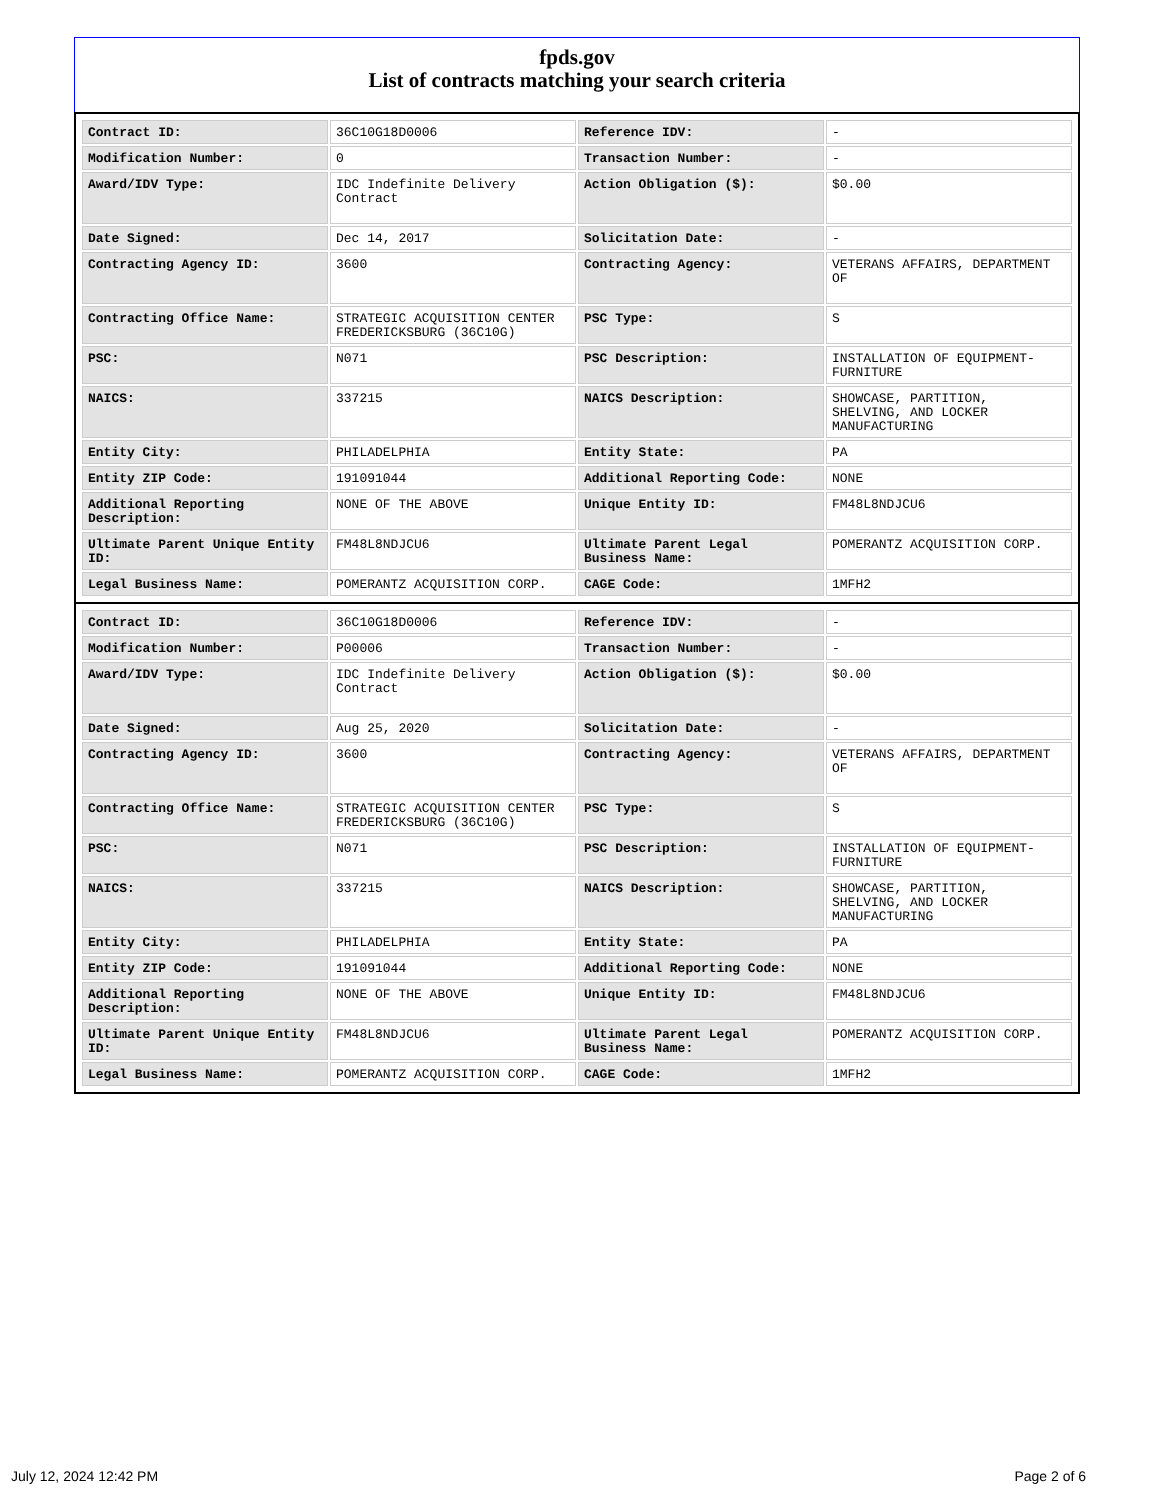fpds.gov
List of contracts matching your search criteria
| Contract ID: | 36C10G18D0006 | Reference IDV: | - |
| Modification Number: | 0 | Transaction Number: | - |
| Award/IDV Type: | IDC Indefinite Delivery Contract | Action Obligation ($): | $0.00 |
| Date Signed: | Dec 14, 2017 | Solicitation Date: | - |
| Contracting Agency ID: | 3600 | Contracting Agency: | VETERANS AFFAIRS, DEPARTMENT OF |
| Contracting Office Name: | STRATEGIC ACQUISITION CENTER FREDERICKSBURG (36C10G) | PSC Type: | S |
| PSC: | N071 | PSC Description: | INSTALLATION OF EQUIPMENT- FURNITURE |
| NAICS: | 337215 | NAICS Description: | SHOWCASE, PARTITION, SHELVING, AND LOCKER MANUFACTURING |
| Entity City: | PHILADELPHIA | Entity State: | PA |
| Entity ZIP Code: | 191091044 | Additional Reporting Code: | NONE |
| Additional Reporting Description: | NONE OF THE ABOVE | Unique Entity ID: | FM48L8NDJCU6 |
| Ultimate Parent Unique Entity ID: | FM48L8NDJCU6 | Ultimate Parent Legal Business Name: | POMERANTZ ACQUISITION CORP. |
| Legal Business Name: | POMERANTZ ACQUISITION CORP. | CAGE Code: | 1MFH2 |
| Contract ID: | 36C10G18D0006 | Reference IDV: | - |
| Modification Number: | P00006 | Transaction Number: | - |
| Award/IDV Type: | IDC Indefinite Delivery Contract | Action Obligation ($): | $0.00 |
| Date Signed: | Aug 25, 2020 | Solicitation Date: | - |
| Contracting Agency ID: | 3600 | Contracting Agency: | VETERANS AFFAIRS, DEPARTMENT OF |
| Contracting Office Name: | STRATEGIC ACQUISITION CENTER FREDERICKSBURG (36C10G) | PSC Type: | S |
| PSC: | N071 | PSC Description: | INSTALLATION OF EQUIPMENT- FURNITURE |
| NAICS: | 337215 | NAICS Description: | SHOWCASE, PARTITION, SHELVING, AND LOCKER MANUFACTURING |
| Entity City: | PHILADELPHIA | Entity State: | PA |
| Entity ZIP Code: | 191091044 | Additional Reporting Code: | NONE |
| Additional Reporting Description: | NONE OF THE ABOVE | Unique Entity ID: | FM48L8NDJCU6 |
| Ultimate Parent Unique Entity ID: | FM48L8NDJCU6 | Ultimate Parent Legal Business Name: | POMERANTZ ACQUISITION CORP. |
| Legal Business Name: | POMERANTZ ACQUISITION CORP. | CAGE Code: | 1MFH2 |
July 12, 2024 12:42 PM Page 2 of 6